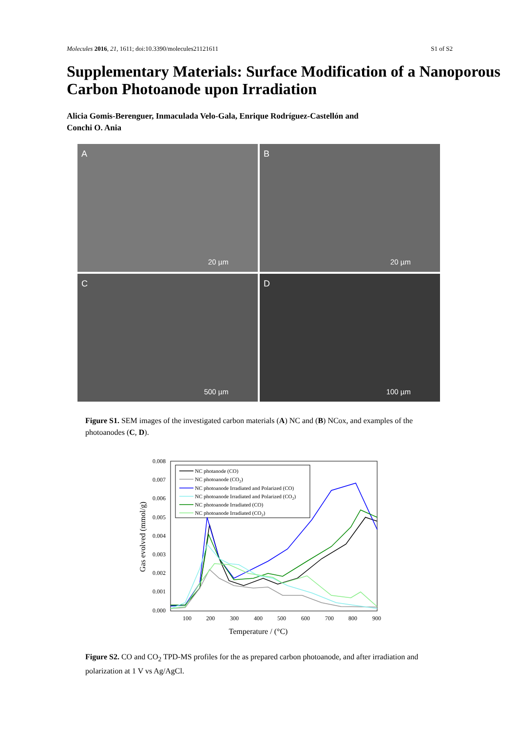Molecules 2016, 21, 1611; doi:10.3390/molecules21121611 S1 of S2
Supplementary Materials: Surface Modification of a Nanoporous Carbon Photoanode upon Irradiation
Alicia Gomis-Berenguer, Inmaculada Velo-Gala, Enrique Rodríguez-Castellón and
Conchi O. Ania
A
20 µm
B
20 µm
C
500 µm
D
100 µm
Figure S1. SEM images of the investigated carbon materials (A) NC and (B) NCox, and examples of the photoanodes (C, D).
0.008
0.007
0.006
0.005
0.004
0.003
0.002
0.001
0.000
100
200
300
400
500
600
700
800
900
Temperature / (°C)
Gas evolved (mmol/g)
NC photanode (CO)
NC photoanode (CO2)
NC photoanode Irradiated and Polarized (CO)
NC photoanode Irradiated and Polarized (CO2)
NC photoanode Irradiated (CO)
NC photoanode Irradiated (CO2)
Figure S2. CO and CO<sub>2</sub> TPD-MS profiles for the as prepared carbon photoanode, and after irradiation and polarization at 1 V vs Ag/AgCl.